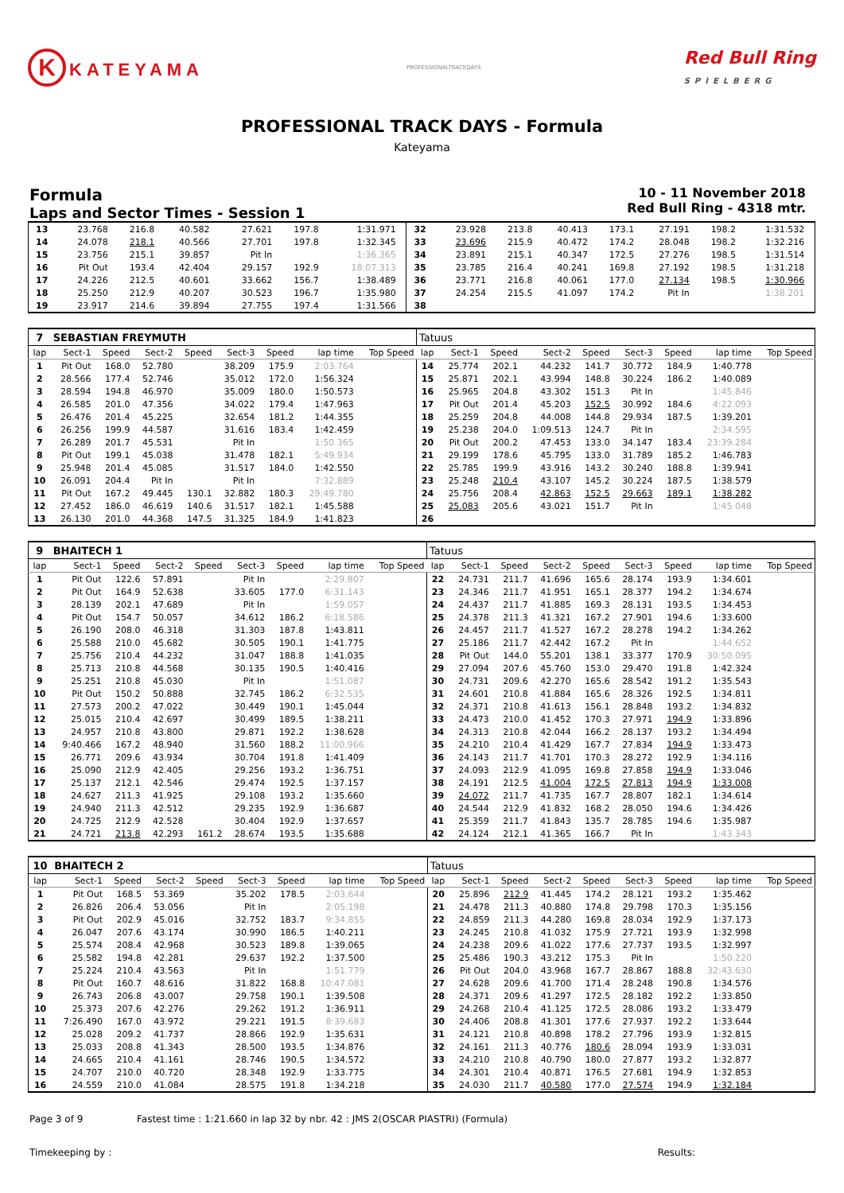K KATEYAMA
PROFESSIONALTRACKDAYS
Red Bull Ring
SPIELBERG
PROFESSIONAL TRACK DAYS - Formula
Kateyama
Formula
Laps and Sector Times - Session 1
10 - 11 November 2018
Red Bull Ring - 4318 mtr.
| 13 | 23.768 | 216.8 | 40.582 | | 27.621 | 197.8 | 1:31.971 | | 32 | 23.928 | 213.8 | 40.413 | 173.1 | 27.191 | 198.2 | 1:31.532 | |
| 14 | 24.078 | 218.1 | 40.566 | | 27.701 | 197.8 | 1:32.345 | | 33 | 23.696 | 215.9 | 40.472 | 174.2 | 28.048 | 198.2 | 1:32.216 | |
| 15 | 23.756 | 215.1 | 39.857 | | Pit In | | 1:36.365 | | 34 | 23.891 | 215.1 | 40.347 | 172.5 | 27.276 | 198.5 | 1:31.514 | |
| 16 | Pit Out | 193.4 | 42.404 | | 29.157 | 192.9 | 18:07.313 | | 35 | 23.785 | 216.4 | 40.241 | 169.8 | 27.192 | 198.5 | 1:31.218 | |
| 17 | 24.226 | 212.5 | 40.601 | | 33.662 | 156.7 | 1:38.489 | | 36 | 23.771 | 216.8 | 40.061 | 177.0 | 27.134 | 198.5 | 1:30.966 | |
| 18 | 25.250 | 212.9 | 40.207 | | 30.523 | 196.7 | 1:35.980 | | 37 | 24.254 | 215.5 | 41.097 | 174.2 | Pit In | | 1:38.201 | |
| 19 | 23.917 | 214.6 | 39.894 | | 27.755 | 197.4 | 1:31.566 | | 38 | | | | | | | | |
| 7 | SEBASTIAN FREYMUTH | | | | | | | | Tatuus | | | | | | | | |
| lap | Sect-1 | Speed | Sect-2 | Speed | Sect-3 | Speed | lap time | Top Speed | lap | Sect-1 | Speed | Sect-2 | Speed | Sect-3 | Speed | lap time | Top Speed |
| 1 | Pit Out | 168.0 | 52.780 | | 38.209 | 175.9 | 2:03.764 | | 14 | 25.774 | 202.1 | 44.232 | 141.7 | 30.772 | 184.9 | 1:40.778 | |
| 2 | 28.566 | 177.4 | 52.746 | | 35.012 | 172.0 | 1:56.324 | | 15 | 25.871 | 202.1 | 43.994 | 148.8 | 30.224 | 186.2 | 1:40.089 | |
| 3 | 28.594 | 194.8 | 46.970 | | 35.009 | 180.0 | 1:50.573 | | 16 | 25.965 | 204.8 | 43.302 | 151.3 | Pit In | | 1:45.846 | |
| 4 | 26.585 | 201.0 | 47.356 | | 34.022 | 179.4 | 1:47.963 | | 17 | Pit Out | 201.4 | 45.203 | 152.5 | 30.992 | 184.6 | 4:22.093 | |
| 5 | 26.476 | 201.4 | 45.225 | | 32.654 | 181.2 | 1:44.355 | | 18 | 25.259 | 204.8 | 44.008 | 144.8 | 29.934 | 187.5 | 1:39.201 | |
| 6 | 26.256 | 199.9 | 44.587 | | 31.616 | 183.4 | 1:42.459 | | 19 | 25.238 | 204.0 | 1:09.513 | 124.7 | Pit In | | 2:34.595 | |
| 7 | 26.289 | 201.7 | 45.531 | | Pit In | | 1:50.365 | | 20 | Pit Out | 200.2 | 47.453 | 133.0 | 34.147 | 183.4 | 23:39.284 | |
| 8 | Pit Out | 199.1 | 45.038 | | 31.478 | 182.1 | 5:49.934 | | 21 | 29.199 | 178.6 | 45.795 | 133.0 | 31.789 | 185.2 | 1:46.783 | |
| 9 | 25.948 | 201.4 | 45.085 | | 31.517 | 184.0 | 1:42.550 | | 22 | 25.785 | 199.9 | 43.916 | 143.2 | 30.240 | 188.8 | 1:39.941 | |
| 10 | 26.091 | 204.4 | Pit In | | Pit In | | 7:32.889 | | 23 | 25.248 | 210.4 | 43.107 | 145.2 | 30.224 | 187.5 | 1:38.579 | |
| 11 | Pit Out | 167.2 | 49.445 | 130.1 | 32.882 | 180.3 | 29:49.780 | | 24 | 25.756 | 208.4 | 42.863 | 152.5 | 29.663 | 189.1 | 1:38.282 | |
| 12 | 27.452 | 186.0 | 46.619 | 140.6 | 31.517 | 182.1 | 1:45.588 | | 25 | 25.083 | 205.6 | 43.021 | 151.7 | Pit In | | 1:45.048 | |
| 13 | 26.130 | 201.0 | 44.368 | 147.5 | 31.325 | 184.9 | 1:41.823 | | 26 | | | | | | | | |
| 9 | BHAITECH 1 | | | | | | | | Tatuus | | | | | | | | |
| lap | Sect-1 | Speed | Sect-2 | Speed | Sect-3 | Speed | lap time | Top Speed | lap | Sect-1 | Speed | Sect-2 | Speed | Sect-3 | Speed | lap time | Top Speed |
| 1 | Pit Out | 122.6 | 57.891 | | Pit In | | 2:29.807 | | 22 | 24.731 | 211.7 | 41.696 | 165.6 | 28.174 | 193.9 | 1:34.601 | |
| 2 | Pit Out | 164.9 | 52.638 | | 33.605 | 177.0 | 6:31.143 | | 23 | 24.346 | 211.7 | 41.951 | 165.1 | 28.377 | 194.2 | 1:34.674 | |
| 3 | 28.139 | 202.1 | 47.689 | | Pit In | | 1:59.057 | | 24 | 24.437 | 211.7 | 41.885 | 169.3 | 28.131 | 193.5 | 1:34.453 | |
| 4 | Pit Out | 154.7 | 50.057 | | 34.612 | 186.2 | 6:18.586 | | 25 | 24.378 | 211.3 | 41.321 | 167.2 | 27.901 | 194.6 | 1:33.600 | |
| 5 | 26.190 | 208.0 | 46.318 | | 31.303 | 187.8 | 1:43.811 | | 26 | 24.457 | 211.7 | 41.527 | 167.2 | 28.278 | 194.2 | 1:34.262 | |
| 6 | 25.588 | 210.0 | 45.682 | | 30.505 | 190.1 | 1:41.775 | | 27 | 25.186 | 211.7 | 42.442 | 167.2 | Pit In | | 1:44.652 | |
| 7 | 25.756 | 210.4 | 44.232 | | 31.047 | 188.8 | 1:41.035 | | 28 | Pit Out | 144.0 | 55.201 | 138.1 | 33.377 | 170.9 | 30:50.095 | |
| 8 | 25.713 | 210.8 | 44.568 | | 30.135 | 190.5 | 1:40.416 | | 29 | 27.094 | 207.6 | 45.760 | 153.0 | 29.470 | 191.8 | 1:42.324 | |
| 9 | 25.251 | 210.8 | 45.030 | | Pit In | | 1:51.087 | | 30 | 24.731 | 209.6 | 42.270 | 165.6 | 28.542 | 191.2 | 1:35.543 | |
| 10 | Pit Out | 150.2 | 50.888 | | 32.745 | 186.2 | 6:32.535 | | 31 | 24.601 | 210.8 | 41.884 | 165.6 | 28.326 | 192.5 | 1:34.811 | |
| 11 | 27.573 | 200.2 | 47.022 | | 30.449 | 190.1 | 1:45.044 | | 32 | 24.371 | 210.8 | 41.613 | 156.1 | 28.848 | 193.2 | 1:34.832 | |
| 12 | 25.015 | 210.4 | 42.697 | | 30.499 | 189.5 | 1:38.211 | | 33 | 24.473 | 210.0 | 41.452 | 170.3 | 27.971 | 194.9 | 1:33.896 | |
| 13 | 24.957 | 210.8 | 43.800 | | 29.871 | 192.2 | 1:38.628 | | 34 | 24.313 | 210.8 | 42.044 | 166.2 | 28.137 | 193.2 | 1:34.494 | |
| 14 | 9:40.466 | 167.2 | 48.940 | | 31.560 | 188.2 | 11:00.966 | | 35 | 24.210 | 210.4 | 41.429 | 167.7 | 27.834 | 194.9 | 1:33.473 | |
| 15 | 26.771 | 209.6 | 43.934 | | 30.704 | 191.8 | 1:41.409 | | 36 | 24.143 | 211.7 | 41.701 | 170.3 | 28.272 | 192.9 | 1:34.116 | |
| 16 | 25.090 | 212.9 | 42.405 | | 29.256 | 193.2 | 1:36.751 | | 37 | 24.093 | 212.9 | 41.095 | 169.8 | 27.858 | 194.9 | 1:33.046 | |
| 17 | 25.137 | 212.1 | 42.546 | | 29.474 | 192.5 | 1:37.157 | | 38 | 24.191 | 212.5 | 41.004 | 172.5 | 27.813 | 194.9 | 1:33.008 | |
| 18 | 24.627 | 211.3 | 41.925 | | 29.108 | 193.2 | 1:35.660 | | 39 | 24.072 | 211.7 | 41.735 | 167.7 | 28.807 | 182.1 | 1:34.614 | |
| 19 | 24.940 | 211.3 | 42.512 | | 29.235 | 192.9 | 1:36.687 | | 40 | 24.544 | 212.9 | 41.832 | 168.2 | 28.050 | 194.6 | 1:34.426 | |
| 20 | 24.725 | 212.9 | 42.528 | | 30.404 | 192.9 | 1:37.657 | | 41 | 25.359 | 211.7 | 41.843 | 135.7 | 28.785 | 194.6 | 1:35.987 | |
| 21 | 24.721 | 213.8 | 42.293 | 161.2 | 28.674 | 193.5 | 1:35.688 | | 42 | 24.124 | 212.1 | 41.365 | 166.7 | Pit In | | 1:43.343 | |
| 10 | BHAITECH 2 | | | | | | | | Tatuus | | | | | | | | |
| lap | Sect-1 | Speed | Sect-2 | Speed | Sect-3 | Speed | lap time | Top Speed | lap | Sect-1 | Speed | Sect-2 | Speed | Sect-3 | Speed | lap time | Top Speed |
| 1 | Pit Out | 168.5 | 53.369 | | 35.202 | 178.5 | 2:03.644 | | 20 | 25.896 | 212.9 | 41.445 | 174.2 | 28.121 | 193.2 | 1:35.462 | |
| 2 | 26.826 | 206.4 | 53.056 | | Pit In | | 2:05.198 | | 21 | 24.478 | 211.3 | 40.880 | 174.8 | 29.798 | 170.3 | 1:35.156 | |
| 3 | Pit Out | 202.9 | 45.016 | | 32.752 | 183.7 | 9:34.855 | | 22 | 24.859 | 211.3 | 44.280 | 169.8 | 28.034 | 192.9 | 1:37.173 | |
| 4 | 26.047 | 207.6 | 43.174 | | 30.990 | 186.5 | 1:40.211 | | 23 | 24.245 | 210.8 | 41.032 | 175.9 | 27.721 | 193.9 | 1:32.998 | |
| 5 | 25.574 | 208.4 | 42.968 | | 30.523 | 189.8 | 1:39.065 | | 24 | 24.238 | 209.6 | 41.022 | 177.6 | 27.737 | 193.5 | 1:32.997 | |
| 6 | 25.582 | 194.8 | 42.281 | | 29.637 | 192.2 | 1:37.500 | | 25 | 25.486 | 190.3 | 43.212 | 175.3 | Pit In | | 1:50.220 | |
| 7 | 25.224 | 210.4 | 43.563 | | Pit In | | 1:51.779 | | 26 | Pit Out | 204.0 | 43.968 | 167.7 | 28.867 | 188.8 | 32:43.630 | |
| 8 | Pit Out | 160.7 | 48.616 | | 31.822 | 168.8 | 10:47.081 | | 27 | 24.628 | 209.6 | 41.700 | 171.4 | 28.248 | 190.8 | 1:34.576 | |
| 9 | 26.743 | 206.8 | 43.007 | | 29.758 | 190.1 | 1:39.508 | | 28 | 24.371 | 209.6 | 41.297 | 172.5 | 28.182 | 192.2 | 1:33.850 | |
| 10 | 25.373 | 207.6 | 42.276 | | 29.262 | 191.2 | 1:36.911 | | 29 | 24.268 | 210.4 | 41.125 | 172.5 | 28.086 | 193.2 | 1:33.479 | |
| 11 | 7:26.490 | 167.0 | 43.972 | | 29.221 | 191.5 | 8:39.683 | | 30 | 24.406 | 208.8 | 41.301 | 177.6 | 27.937 | 192.2 | 1:33.644 | |
| 12 | 25.028 | 209.2 | 41.737 | | 28.866 | 192.9 | 1:35.631 | | 31 | 24.121 | 210.8 | 40.898 | 178.2 | 27.796 | 193.9 | 1:32.815 | |
| 13 | 25.033 | 208.8 | 41.343 | | 28.500 | 193.5 | 1:34.876 | | 32 | 24.161 | 211.3 | 40.776 | 180.6 | 28.094 | 193.9 | 1:33.031 | |
| 14 | 24.665 | 210.4 | 41.161 | | 28.746 | 190.5 | 1:34.572 | | 33 | 24.210 | 210.8 | 40.790 | 180.0 | 27.877 | 193.2 | 1:32.877 | |
| 15 | 24.707 | 210.0 | 40.720 | | 28.348 | 192.9 | 1:33.775 | | 34 | 24.301 | 210.4 | 40.871 | 176.5 | 27.681 | 194.9 | 1:32.853 | |
| 16 | 24.559 | 210.0 | 41.084 | | 28.575 | 191.8 | 1:34.218 | | 35 | 24.030 | 211.7 | 40.580 | 177.0 | 27.574 | 194.9 | 1:32.184 | |
Page 3 of 9 Fastest time : 1:21.660 in lap 32 by nbr. 42 : JMS 2(OSCAR PIASTRI) (Formula)
Timekeeping by : Results: